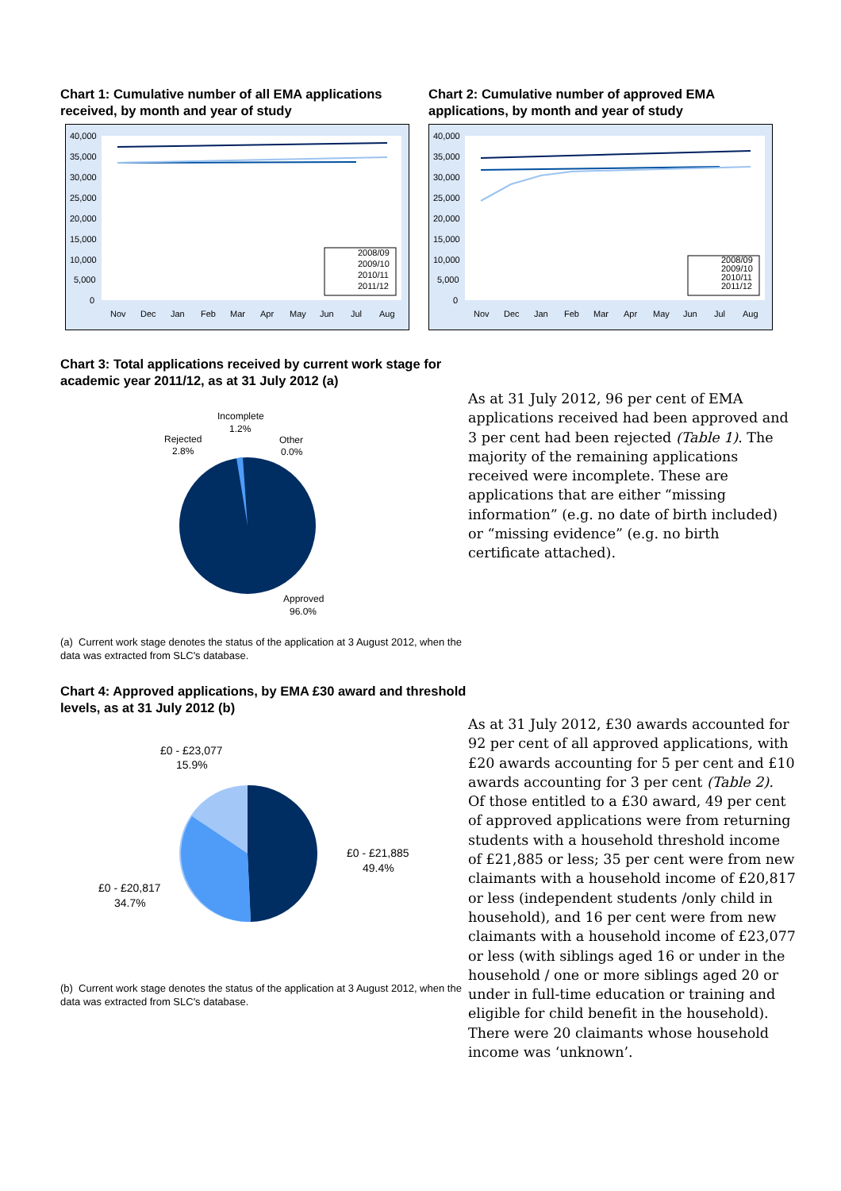Chart 1: Cumulative number of all EMA applications received, by month and year of study
40,000
35,000
30,000
25,000
20,000
15,000
10,000
5,000
0
Nov
Dec
Jan
Feb
Mar
Apr
May
Jun
Jul
Aug
2008/09
2009/10
2010/11
2011/12
Chart 2: Cumulative number of approved EMA applications, by month and year of study
40,000
35,000
30,000
25,000
20,000
15,000
10,000
5,000
0
Nov
Dec
Jan
Feb
Mar
Apr
May
Jun
Jul
Aug
2008/09
2009/10
2010/11
2011/12
Chart 3: Total applications received by current work stage for academic year 2011/12, as at 31 July 2012 (a)
Incomplete
1.2%
Rejected
2.8%
Other
0.0%
Approved
96.0%
(a) Current work stage denotes the status of the application at 3 August 2012, when the data was extracted from SLC's database.
As at 31 July 2012, 96 per cent of EMA applications received had been approved and 3 per cent had been rejected (Table 1). The majority of the remaining applications received were incomplete. These are applications that are either “missing information” (e.g. no date of birth included) or “missing evidence” (e.g. no birth certificate attached).
Chart 4: Approved applications, by EMA £30 award and threshold levels, as at 31 July 2012 (b)
£0 - £23,077
15.9%
£0 - £21,885
49.4%
£0 - £20,817
34.7%
(b) Current work stage denotes the status of the application at 3 August 2012, when the data was extracted from SLC's database.
As at 31 July 2012, £30 awards accounted for 92 per cent of all approved applications, with £20 awards accounting for 5 per cent and £10 awards accounting for 3 per cent (Table 2).
Of those entitled to a £30 award, 49 per cent of approved applications were from returning students with a household threshold income of £21,885 or less; 35 per cent were from new claimants with a household income of £20,817 or less (independent students /only child in household), and 16 per cent were from new claimants with a household income of £23,077 or less (with siblings aged 16 or under in the household / one or more siblings aged 20 or under in full-time education or training and eligible for child benefit in the household).
There were 20 claimants whose household income was ‘unknown’.